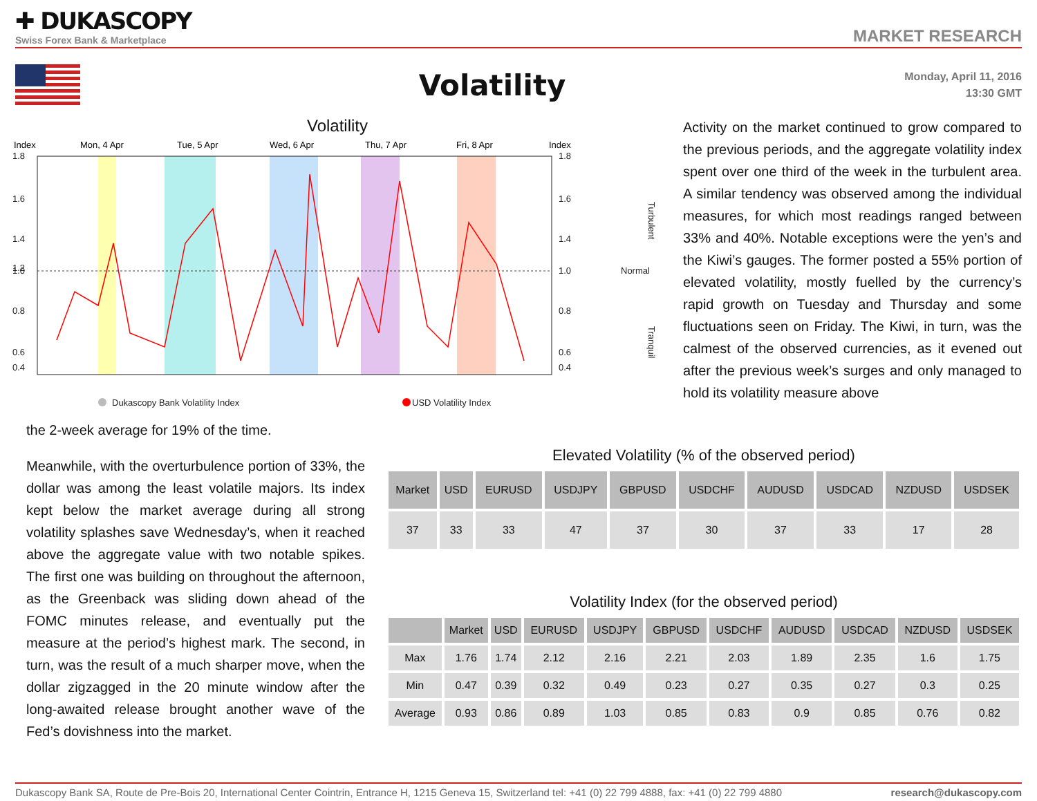✚ DUKASCOPY
Swiss Forex Bank & Marketplace
MARKET RESEARCH
Volatility
Monday, April 11, 2016
13:30 GMT
Volatility
Index
Mon, 4 Apr
Tue, 5 Apr
Wed, 6 Apr
Thu, 7 Apr
Fri, 8 Apr
Index
1.8
1.6
1.4
1.2
1.0
0.8
0.6
0.4
1.8
1.6
1.4
1.0
0.8
0.6
0.4
Normal
Turbulent
Tranquil
Dukascopy Bank Volatility Index
USD Volatility Index
Activity on the market continued to grow compared to the previous periods, and the aggregate volatility index spent over one third of the week in the turbulent area. A similar tendency was observed among the individual measures, for which most readings ranged between 33% and 40%. Notable exceptions were the yen’s and the Kiwi’s gauges. The former posted a 55% portion of elevated volatility, mostly fuelled by the currency’s rapid growth on Tuesday and Thursday and some fluctuations seen on Friday. The Kiwi, in turn, was the calmest of the observed currencies, as it evened out after the previous week’s surges and only managed to hold its volatility measure above
the 2-week average for 19% of the time.
Meanwhile, with the overturbulence portion of 33%, the dollar was among the least volatile majors. Its index kept below the market average during all strong volatility splashes save Wednesday’s, when it reached above the aggregate value with two notable spikes. The first one was building on throughout the afternoon, as the Greenback was sliding down ahead of the FOMC minutes release, and eventually put the measure at the period’s highest mark. The second, in turn, was the result of a much sharper move, when the dollar zigzagged in the 20 minute window after the long-awaited release brought another wave of the Fed’s dovishness into the market.
Elevated Volatility (% of the observed period)
| Market | USD | EURUSD | USDJPY | GBPUSD | USDCHF | AUDUSD | USDCAD | NZDUSD | USDSEK |
| --- | --- | --- | --- | --- | --- | --- | --- | --- | --- |
| 37 | 33 | 33 | 47 | 37 | 30 | 37 | 33 | 17 | 28 |
Volatility Index (for the observed period)
| | Market | USD | EURUSD | USDJPY | GBPUSD | USDCHF | AUDUSD | USDCAD | NZDUSD | USDSEK |
| --- | --- | --- | --- | --- | --- | --- | --- | --- | --- | --- |
| Max | 1.76 | 1.74 | 2.12 | 2.16 | 2.21 | 2.03 | 1.89 | 2.35 | 1.6 | 1.75 |
| Min | 0.47 | 0.39 | 0.32 | 0.49 | 0.23 | 0.27 | 0.35 | 0.27 | 0.3 | 0.25 |
| Average | 0.93 | 0.86 | 0.89 | 1.03 | 0.85 | 0.83 | 0.9 | 0.85 | 0.76 | 0.82 |
Dukascopy Bank SA, Route de Pre-Bois 20, International Center Cointrin, Entrance H, 1215 Geneva 15, Switzerland tel: +41 (0) 22 799 4888, fax: +41 (0) 22 799 4880 research@dukascopy.com